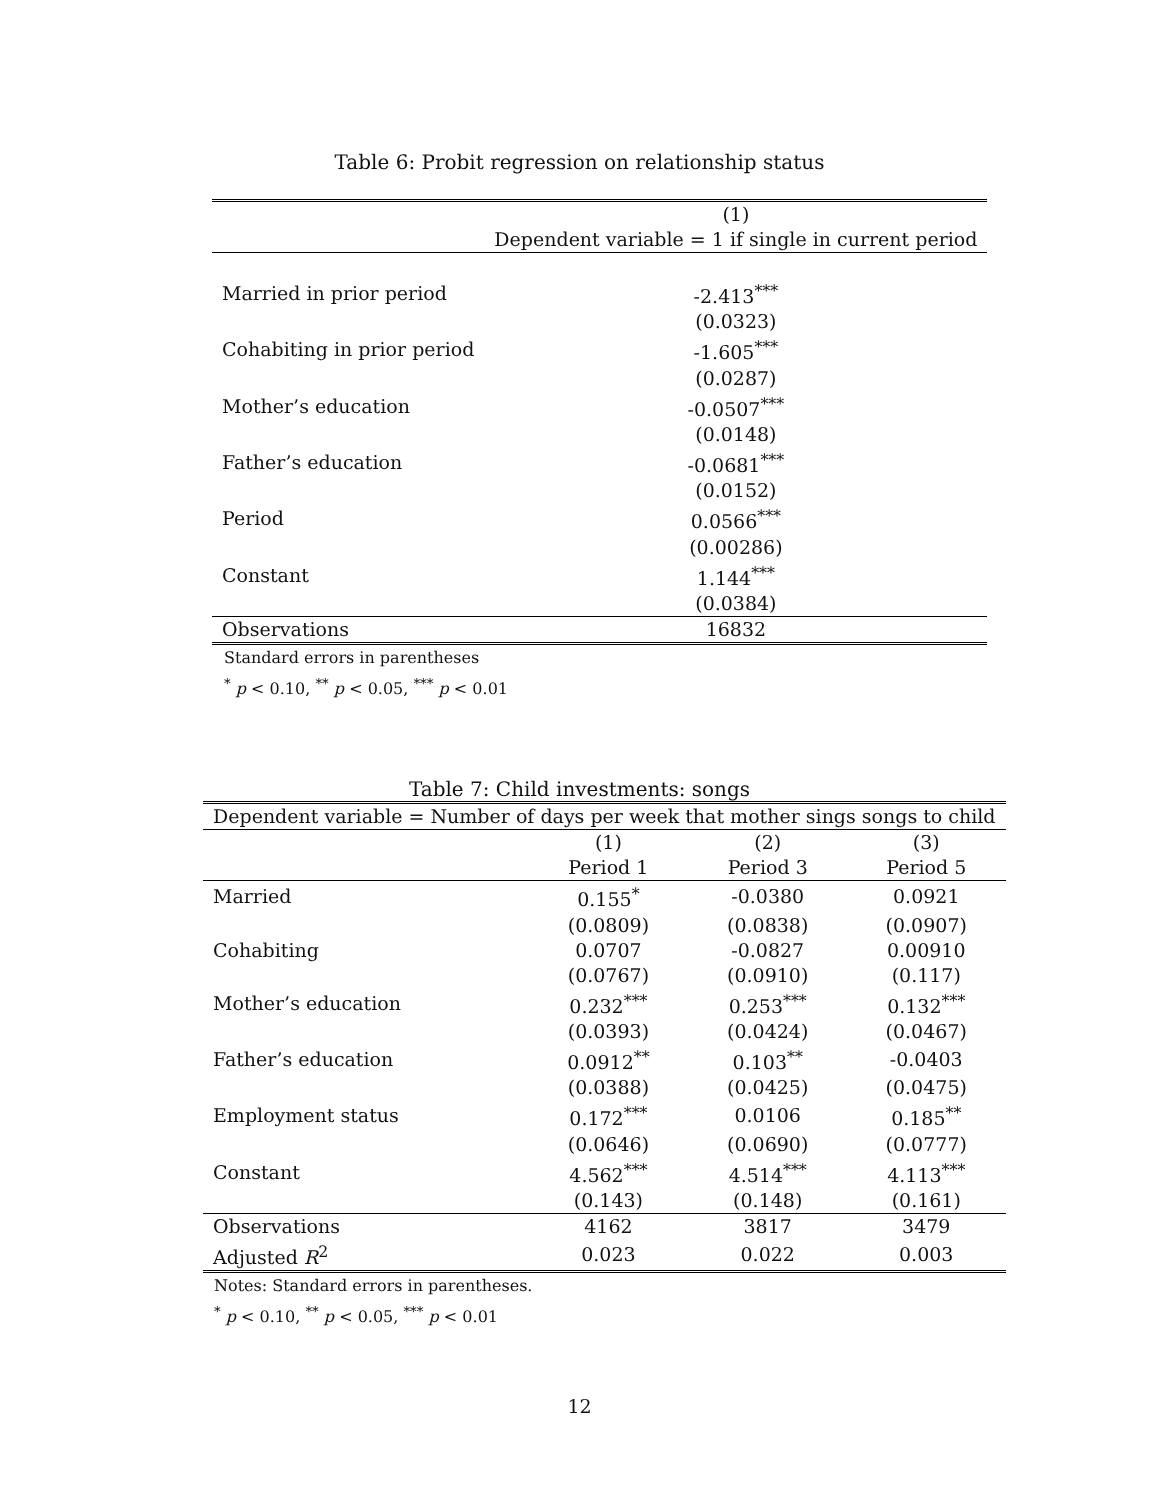Table 6: Probit regression on relationship status
| | (1) |
| | Dependent variable = 1 if single in current period |
| Married in prior period | -2.413<sup>***</sup> |
| | (0.0323) |
| Cohabiting in prior period | -1.605<sup>***</sup> |
| | (0.0287) |
| Mother’s education | -0.0507<sup>***</sup> |
| | (0.0148) |
| Father’s education | -0.0681<sup>***</sup> |
| | (0.0152) |
| Period | 0.0566<sup>***</sup> |
| | (0.00286) |
| Constant | 1.144<sup>***</sup> |
| | (0.0384) |
| Observations | 16832 |
Standard errors in parentheses
<sup>*</sup> p < 0.10, <sup>**</sup> p < 0.05, <sup>***</sup> p < 0.01
Table 7: Child investments: songs
| Dependent variable = Number of days per week that mother sings songs to child | | | |
| | (1) | (2) | (3) |
| | Period 1 | Period 3 | Period 5 |
| Married | 0.155<sup>*</sup> | -0.0380 | 0.0921 |
| | (0.0809) | (0.0838) | (0.0907) |
| Cohabiting | 0.0707 | -0.0827 | 0.00910 |
| | (0.0767) | (0.0910) | (0.117) |
| Mother’s education | 0.232<sup>***</sup> | 0.253<sup>***</sup> | 0.132<sup>***</sup> |
| | (0.0393) | (0.0424) | (0.0467) |
| Father’s education | 0.0912<sup>**</sup> | 0.103<sup>**</sup> | -0.0403 |
| | (0.0388) | (0.0425) | (0.0475) |
| Employment status | 0.172<sup>***</sup> | 0.0106 | 0.185<sup>**</sup> |
| | (0.0646) | (0.0690) | (0.0777) |
| Constant | 4.562<sup>***</sup> | 4.514<sup>***</sup> | 4.113<sup>***</sup> |
| | (0.143) | (0.148) | (0.161) |
| Observations | 4162 | 3817 | 3479 |
| Adjusted R<sup>2</sup> | 0.023 | 0.022 | 0.003 |
Notes: Standard errors in parentheses.
<sup>*</sup> p < 0.10, <sup>**</sup> p < 0.05, <sup>***</sup> p < 0.01
12